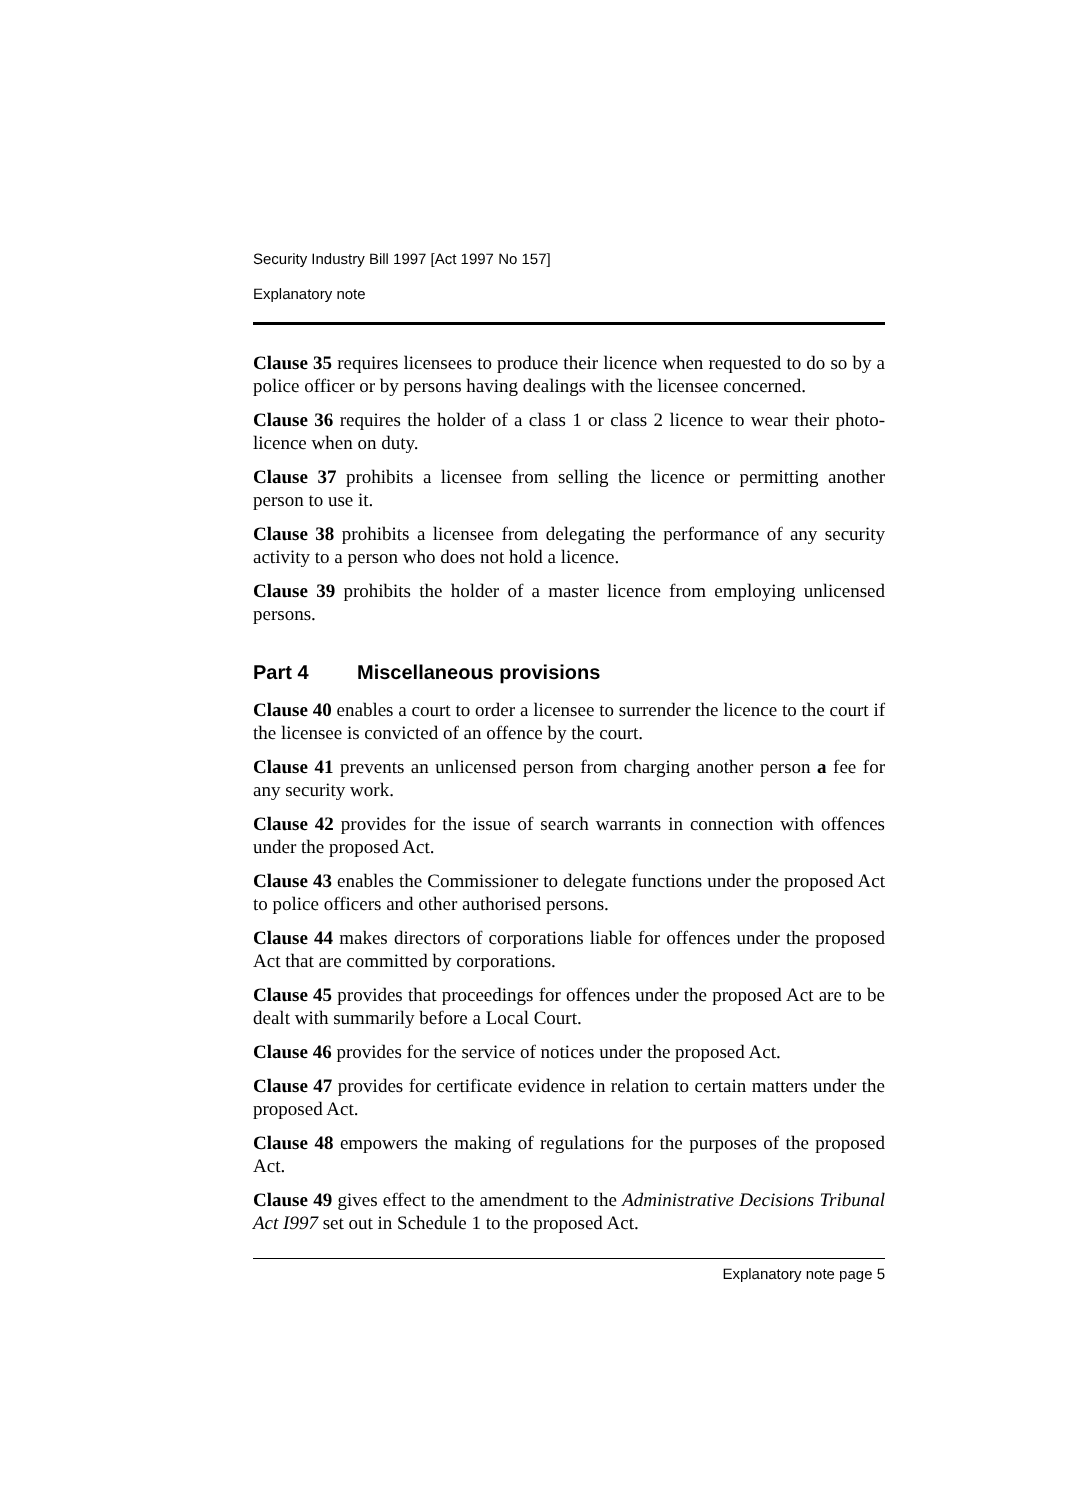Security Industry Bill 1997 [Act 1997 No 157]
Explanatory note
Clause 35 requires licensees to produce their licence when requested to do so by a police officer or by persons having dealings with the licensee concerned.
Clause 36 requires the holder of a class 1 or class 2 licence to wear their photo-licence when on duty.
Clause 37 prohibits a licensee from selling the licence or permitting another person to use it.
Clause 38 prohibits a licensee from delegating the performance of any security activity to a person who does not hold a licence.
Clause 39 prohibits the holder of a master licence from employing unlicensed persons.
Part 4 Miscellaneous provisions
Clause 40 enables a court to order a licensee to surrender the licence to the court if the licensee is convicted of an offence by the court.
Clause 41 prevents an unlicensed person from charging another person a fee for any security work.
Clause 42 provides for the issue of search warrants in connection with offences under the proposed Act.
Clause 43 enables the Commissioner to delegate functions under the proposed Act to police officers and other authorised persons.
Clause 44 makes directors of corporations liable for offences under the proposed Act that are committed by corporations.
Clause 45 provides that proceedings for offences under the proposed Act are to be dealt with summarily before a Local Court.
Clause 46 provides for the service of notices under the proposed Act.
Clause 47 provides for certificate evidence in relation to certain matters under the proposed Act.
Clause 48 empowers the making of regulations for the purposes of the proposed Act.
Clause 49 gives effect to the amendment to the Administrative Decisions Tribunal Act I997 set out in Schedule 1 to the proposed Act.
Explanatory note page 5